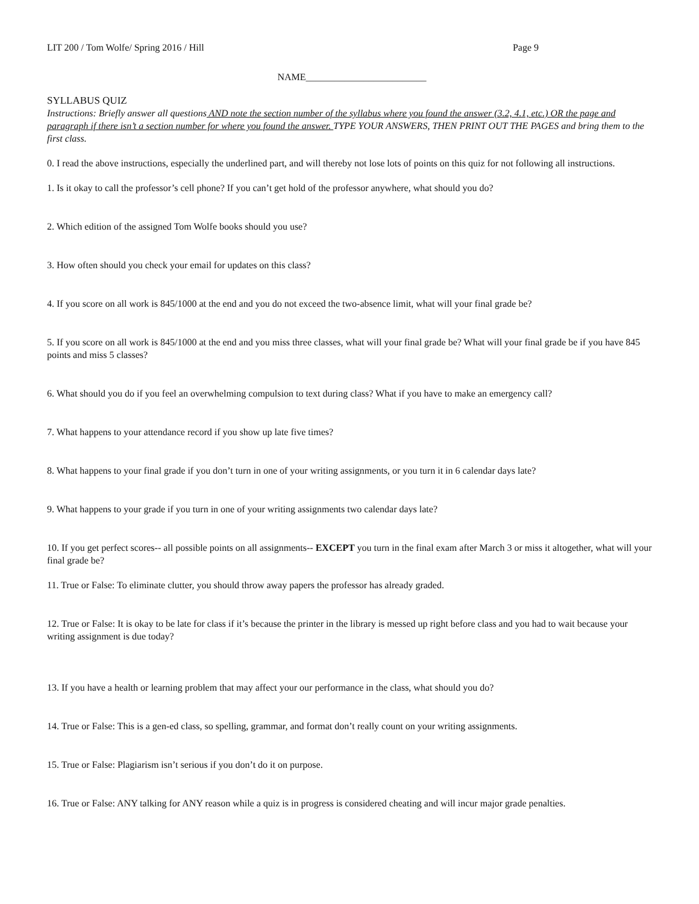LIT 200 / Tom Wolfe/ Spring 2016 / Hill Page 9
NAME_________________________
SYLLABUS QUIZ
Instructions: Briefly answer all questions AND note the section number of the syllabus where you found the answer (3.2, 4.1, etc.) OR the page and paragraph if there isn’t a section number for where you found the answer. TYPE YOUR ANSWERS, THEN PRINT OUT THE PAGES and bring them to the first class.
0. I read the above instructions, especially the underlined part, and will thereby not lose lots of points on this quiz for not following all instructions.
1. Is it okay to call the professor’s cell phone? If you can’t get hold of the professor anywhere, what should you do?
2. Which edition of the assigned Tom Wolfe books should you use?
3. How often should you check your email for updates on this class?
4. If you score on all work is 845/1000 at the end and you do not exceed the two-absence limit, what will your final grade be?
5. If you score on all work is 845/1000 at the end and you miss three classes, what will your final grade be? What will your final grade be if you have 845 points and miss 5 classes?
6. What should you do if you feel an overwhelming compulsion to text during class? What if you have to make an emergency call?
7. What happens to your attendance record if you show up late five times?
8. What happens to your final grade if you don’t turn in one of your writing assignments, or you turn it in 6 calendar days late?
9. What happens to your grade if you turn in one of your writing assignments two calendar days late?
10. If you get perfect scores-- all possible points on all assignments-- EXCEPT you turn in the final exam after March 3 or miss it altogether, what will your final grade be?
11. True or False: To eliminate clutter, you should throw away papers the professor has already graded.
12. True or False: It is okay to be late for class if it’s because the printer in the library is messed up right before class and you had to wait because your writing assignment is due today?
13. If you have a health or learning problem that may affect your our performance in the class, what should you do?
14. True or False: This is a gen-ed class, so spelling, grammar, and format don’t really count on your writing assignments.
15. True or False: Plagiarism isn’t serious if you don’t do it on purpose.
16. True or False: ANY talking for ANY reason while a quiz is in progress is considered cheating and will incur major grade penalties.